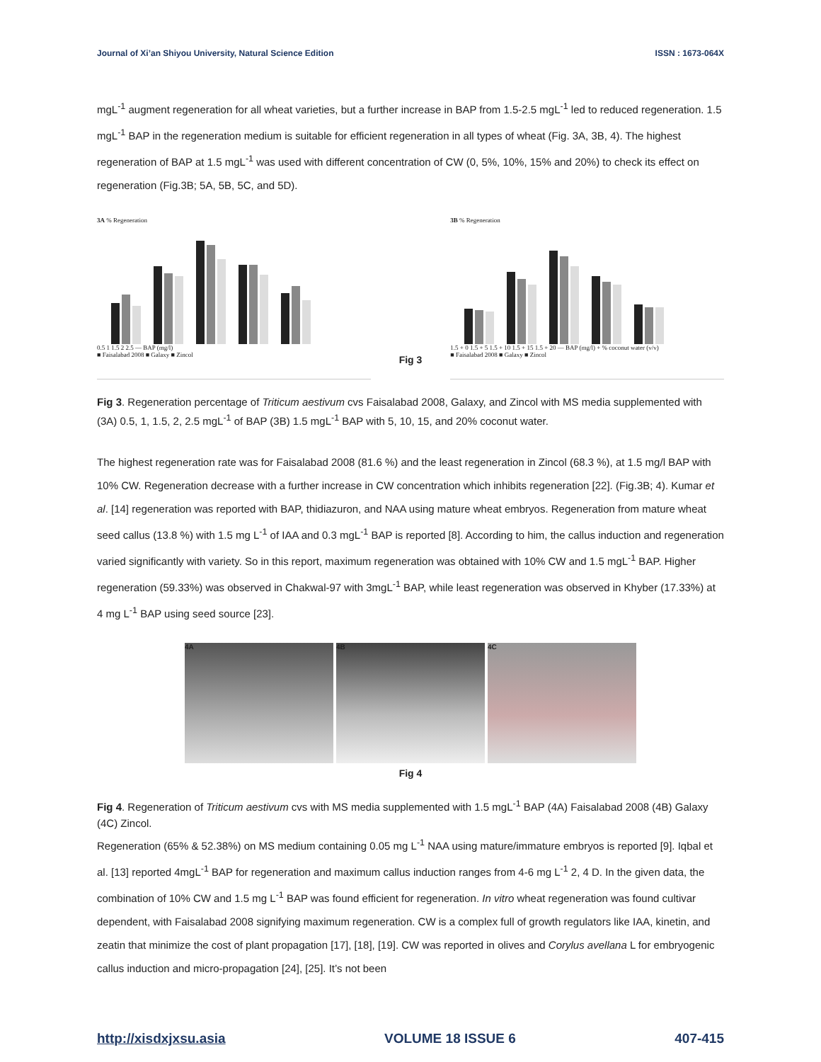Journal of Xi’an Shiyou University, Natural Science Edition ISSN : 1673-064X
mgL<sup>-1</sup> augment regeneration for all wheat varieties, but a further increase in BAP from 1.5-2.5 mgL<sup>-1</sup> led to reduced regeneration. 1.5 mgL<sup>-1</sup> BAP in the regeneration medium is suitable for efficient regeneration in all types of wheat (Fig. 3A, 3B, 4). The highest regeneration of BAP at 1.5 mgL<sup>-1</sup> was used with different concentration of CW (0, 5%, 10%, 15% and 20%) to check its effect on regeneration (Fig.3B; 5A, 5B, 5C, and 5D).
3A % Regeneration
0.5 1 1.5 2 2.5 — BAP (mg/l)
■ Faisalabad 2008 ■ Galaxy ■ Zincol
Fig 3
3B % Regeneration
1.5 + 0 1.5 + 5 1.5 + 10 1.5 + 15 1.5 + 20 — BAP (mg/l) + % coconut water (v/v)
■ Faisalabad 2008 ■ Galaxy ■ Zincol
Fig 3. Regeneration percentage of Triticum aestivum cvs Faisalabad 2008, Galaxy, and Zincol with MS media supplemented with (3A) 0.5, 1, 1.5, 2, 2.5 mgL<sup>-1</sup> of BAP (3B) 1.5 mgL<sup>-1</sup> BAP with 5, 10, 15, and 20% coconut water.
The highest regeneration rate was for Faisalabad 2008 (81.6 %) and the least regeneration in Zincol (68.3 %), at 1.5 mg/l BAP with 10% CW. Regeneration decrease with a further increase in CW concentration which inhibits regeneration [22]. (Fig.3B; 4). Kumar et al. [14] regeneration was reported with BAP, thidiazuron, and NAA using mature wheat embryos. Regeneration from mature wheat seed callus (13.8 %) with 1.5 mg L<sup>-1</sup> of IAA and 0.3 mgL<sup>-1</sup> BAP is reported [8]. According to him, the callus induction and regeneration varied significantly with variety. So in this report, maximum regeneration was obtained with 10% CW and 1.5 mgL<sup>-1</sup> BAP. Higher regeneration (59.33%) was observed in Chakwal-97 with 3mgL<sup>-1</sup> BAP, while least regeneration was observed in Khyber (17.33%) at 4 mg L<sup>-1</sup> BAP using seed source [23].
4A 4B 4C
Fig 4
Fig 4. Regeneration of Triticum aestivum cvs with MS media supplemented with 1.5 mgL<sup>-1</sup> BAP (4A) Faisalabad 2008 (4B) Galaxy (4C) Zincol.
Regeneration (65% & 52.38%) on MS medium containing 0.05 mg L<sup>-1</sup> NAA using mature/immature embryos is reported [9]. Iqbal et al. [13] reported 4mgL<sup>-1</sup> BAP for regeneration and maximum callus induction ranges from 4-6 mg L<sup>-1</sup> 2, 4 D. In the given data, the combination of 10% CW and 1.5 mg L<sup>-1</sup> BAP was found efficient for regeneration. In vitro wheat regeneration was found cultivar dependent, with Faisalabad 2008 signifying maximum regeneration. CW is a complex full of growth regulators like IAA, kinetin, and zeatin that minimize the cost of plant propagation [17], [18], [19]. CW was reported in olives and Corylus avellana L for embryogenic callus induction and micro-propagation [24], [25]. It’s not been
http://xisdxjxsu.asia VOLUME 18 ISSUE 6 407-415